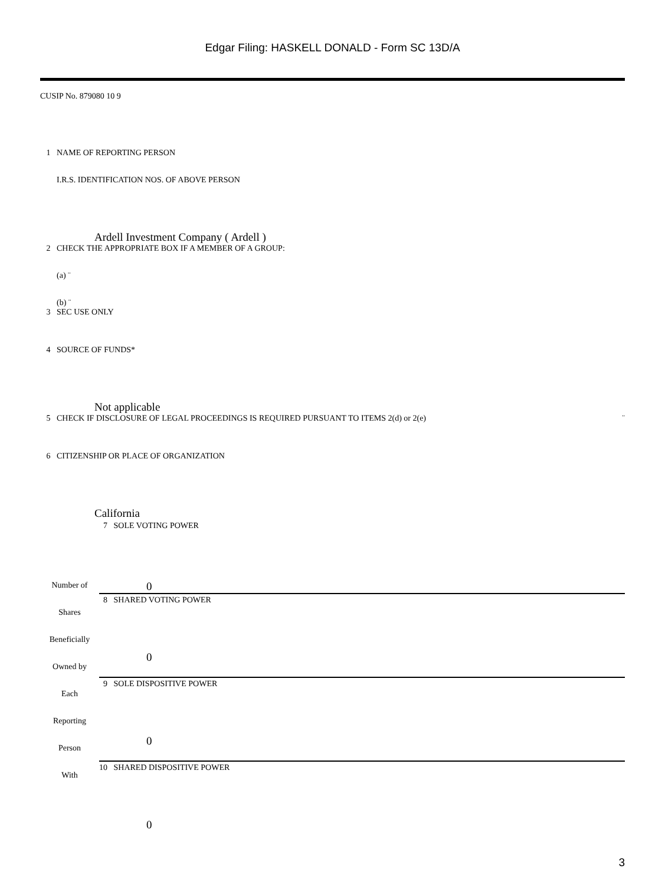Edgar Filing: HASKELL DONALD - Form SC 13D/A
CUSIP No. 879080 10 9
| 1 | NAME OF REPORTING PERSON I.R.S. IDENTIFICATION NOS. OF ABOVE PERSON Ardell Investment Company ( Ardell ) |
| 2 | CHECK THE APPROPRIATE BOX IF A MEMBER OF A GROUP: (a) ¨ (b) ¨ |
| 3 | SEC USE ONLY |
| 4 | SOURCE OF FUNDS* Not applicable |
| 5 | CHECK IF DISCLOSURE OF LEGAL PROCEEDINGS IS REQUIRED PURSUANT TO ITEMS 2(d) or 2(e) ¨ |
| 6 | CITIZENSHIP OR PLACE OF ORGANIZATION California |
| Number of Shares Beneficially Owned by Each Reporting Person With | 7 SOLE VOTING POWER 0 |
| | 8 SHARED VOTING POWER 0 |
| | 9 SOLE DISPOSITIVE POWER 0 |
| | 10 SHARED DISPOSITIVE POWER 0 |
3